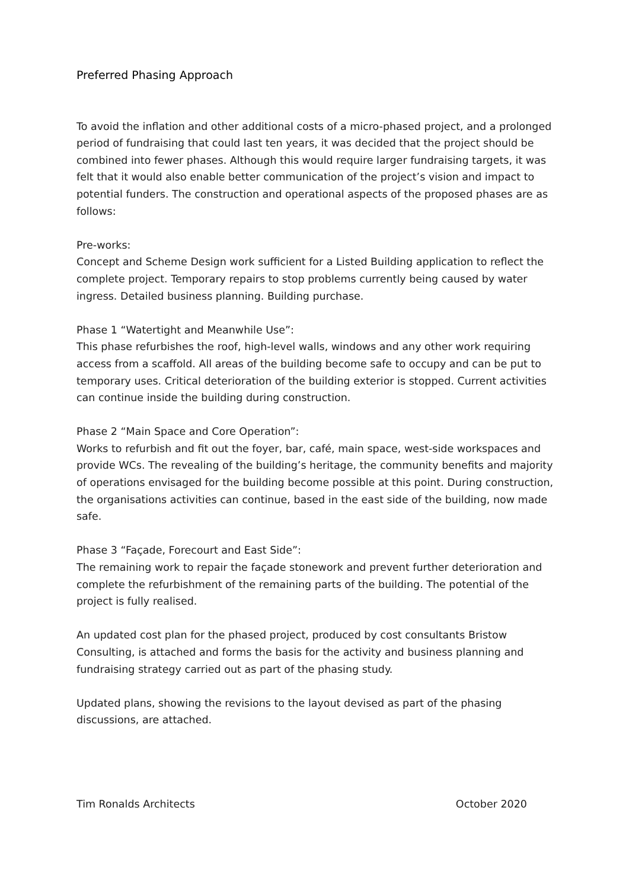Preferred Phasing Approach
To avoid the inflation and other additional costs of a micro-phased project, and a prolonged period of fundraising that could last ten years, it was decided that the project should be combined into fewer phases. Although this would require larger fundraising targets, it was felt that it would also enable better communication of the project’s vision and impact to potential funders. The construction and operational aspects of the proposed phases are as follows:
Pre-works:
Concept and Scheme Design work sufficient for a Listed Building application to reflect the complete project. Temporary repairs to stop problems currently being caused by water ingress. Detailed business planning. Building purchase.
Phase 1 “Watertight and Meanwhile Use”:
This phase refurbishes the roof, high-level walls, windows and any other work requiring access from a scaffold. All areas of the building become safe to occupy and can be put to temporary uses. Critical deterioration of the building exterior is stopped. Current activities can continue inside the building during construction.
Phase 2 “Main Space and Core Operation”:
Works to refurbish and fit out the foyer, bar, café, main space, west-side workspaces and provide WCs. The revealing of the building’s heritage, the community benefits and majority of operations envisaged for the building become possible at this point. During construction, the organisations activities can continue, based in the east side of the building, now made safe.
Phase 3 “Façade, Forecourt and East Side”:
The remaining work to repair the façade stonework and prevent further deterioration and complete the refurbishment of the remaining parts of the building. The potential of the project is fully realised.
An updated cost plan for the phased project, produced by cost consultants Bristow Consulting, is attached and forms the basis for the activity and business planning and fundraising strategy carried out as part of the phasing study.
Updated plans, showing the revisions to the layout devised as part of the phasing discussions, are attached.
Tim Ronalds Architects October 2020